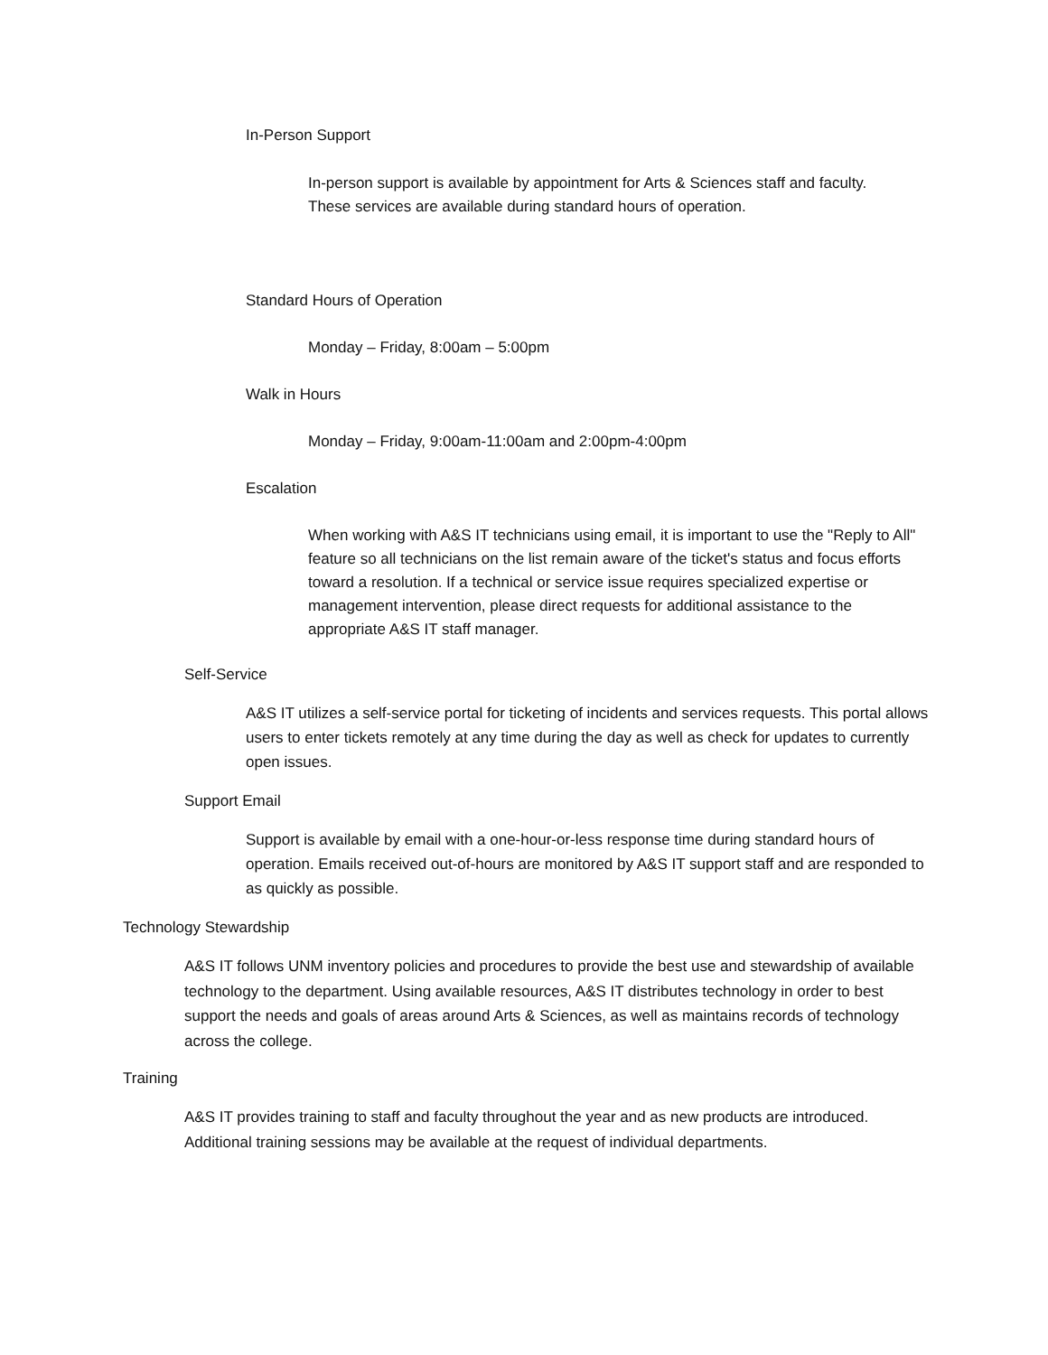In-Person Support
In-person support is available by appointment for Arts & Sciences staff and faculty. These services are available during standard hours of operation.
Standard Hours of Operation
Monday – Friday, 8:00am – 5:00pm
Walk in Hours
Monday – Friday, 9:00am-11:00am and 2:00pm-4:00pm
Escalation
When working with A&S IT technicians using email, it is important to use the "Reply to All" feature so all technicians on the list remain aware of the ticket's status and focus efforts toward a resolution. If a technical or service issue requires specialized expertise or management intervention, please direct requests for additional assistance to the appropriate A&S IT staff manager.
Self-Service
A&S IT utilizes a self-service portal for ticketing of incidents and services requests. This portal allows users to enter tickets remotely at any time during the day as well as check for updates to currently open issues.
Support Email
Support is available by email with a one-hour-or-less response time during standard hours of operation. Emails received out-of-hours are monitored by A&S IT support staff and are responded to as quickly as possible.
Technology Stewardship
A&S IT follows UNM inventory policies and procedures to provide the best use and stewardship of available technology to the department. Using available resources, A&S IT distributes technology in order to best support the needs and goals of areas around Arts & Sciences, as well as maintains records of technology across the college.
Training
A&S IT provides training to staff and faculty throughout the year and as new products are introduced. Additional training sessions may be available at the request of individual departments.